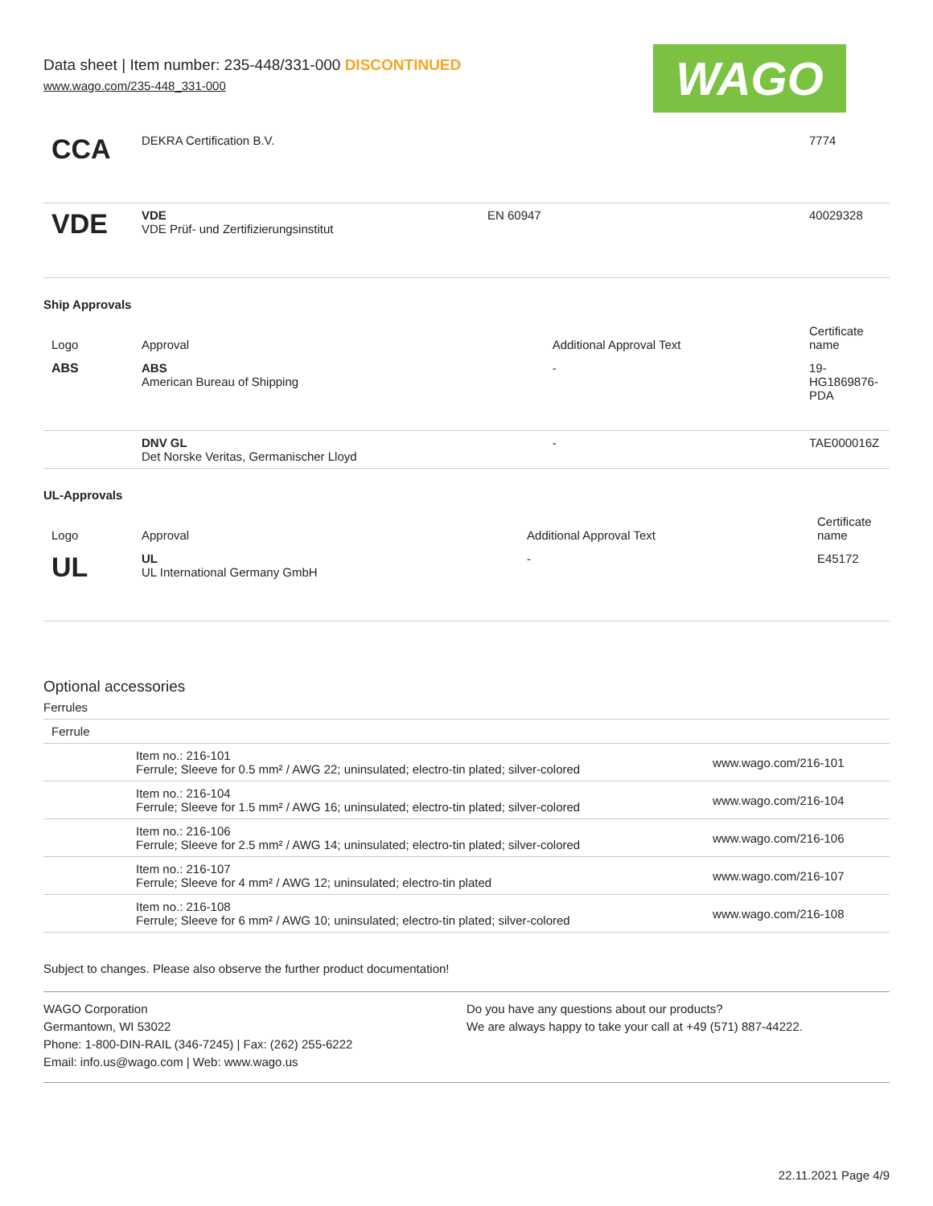Data sheet | Item number: 235-448/331-000 DISCONTINUED
www.wago.com/235-448_331-000
WAGO
| CCA | DEKRA Certification B.V. | | 7774 |
| VDE | VDE VDE Prüf- und Zertifizierungsinstitut | EN 60947 | 40029328 |
Ship Approvals
| Logo | Approval | Additional Approval Text | Certificate name |
| --- | --- | --- | --- |
| ABS | ABS American Bureau of Shipping | - | 19- HG1869876- PDA |
| | DNV GL Det Norske Veritas, Germanischer Lloyd | - | TAE000016Z |
UL-Approvals
| Logo | Approval | Additional Approval Text | Certificate name |
| --- | --- | --- | --- |
| UL | UL UL International Germany GmbH | - | E45172 |
Optional accessories
Ferrules
| Ferrule | | |
| | Item no.: 216-101 Ferrule; Sleeve for 0.5 mm² / AWG 22; uninsulated; electro-tin plated; silver-colored | www.wago.com/216-101 |
| | Item no.: 216-104 Ferrule; Sleeve for 1.5 mm² / AWG 16; uninsulated; electro-tin plated; silver-colored | www.wago.com/216-104 |
| | Item no.: 216-106 Ferrule; Sleeve for 2.5 mm² / AWG 14; uninsulated; electro-tin plated; silver-colored | www.wago.com/216-106 |
| | Item no.: 216-107 Ferrule; Sleeve for 4 mm² / AWG 12; uninsulated; electro-tin plated | www.wago.com/216-107 |
| | Item no.: 216-108 Ferrule; Sleeve for 6 mm² / AWG 10; uninsulated; electro-tin plated; silver-colored | www.wago.com/216-108 |
Subject to changes. Please also observe the further product documentation!
WAGO Corporation
Germantown, WI 53022
Phone: 1-800-DIN-RAIL (346-7245) | Fax: (262) 255-6222
Email: info.us@wago.com | Web: www.wago.us
Do you have any questions about our products?
We are always happy to take your call at +49 (571) 887-44222.
22.11.2021 Page 4/9